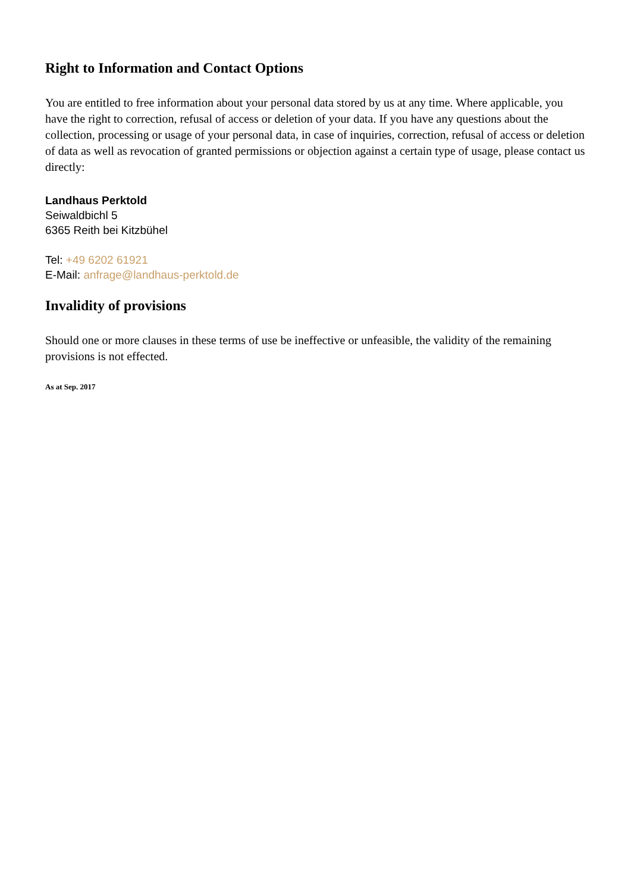Right to Information and Contact Options
You are entitled to free information about your personal data stored by us at any time. Where applicable, you have the right to correction, refusal of access or deletion of your data. If you have any questions about the collection, processing or usage of your personal data, in case of inquiries, correction, refusal of access or deletion of data as well as revocation of granted permissions or objection against a certain type of usage, please contact us directly:
Landhaus Perktold
Seiwaldbichl 5
6365 Reith bei Kitzbühel
Tel: +49 6202 61921
E-Mail: anfrage@landhaus-perktold.de
Invalidity of provisions
Should one or more clauses in these terms of use be ineffective or unfeasible, the validity of the remaining provisions is not effected.
As at Sep. 2017